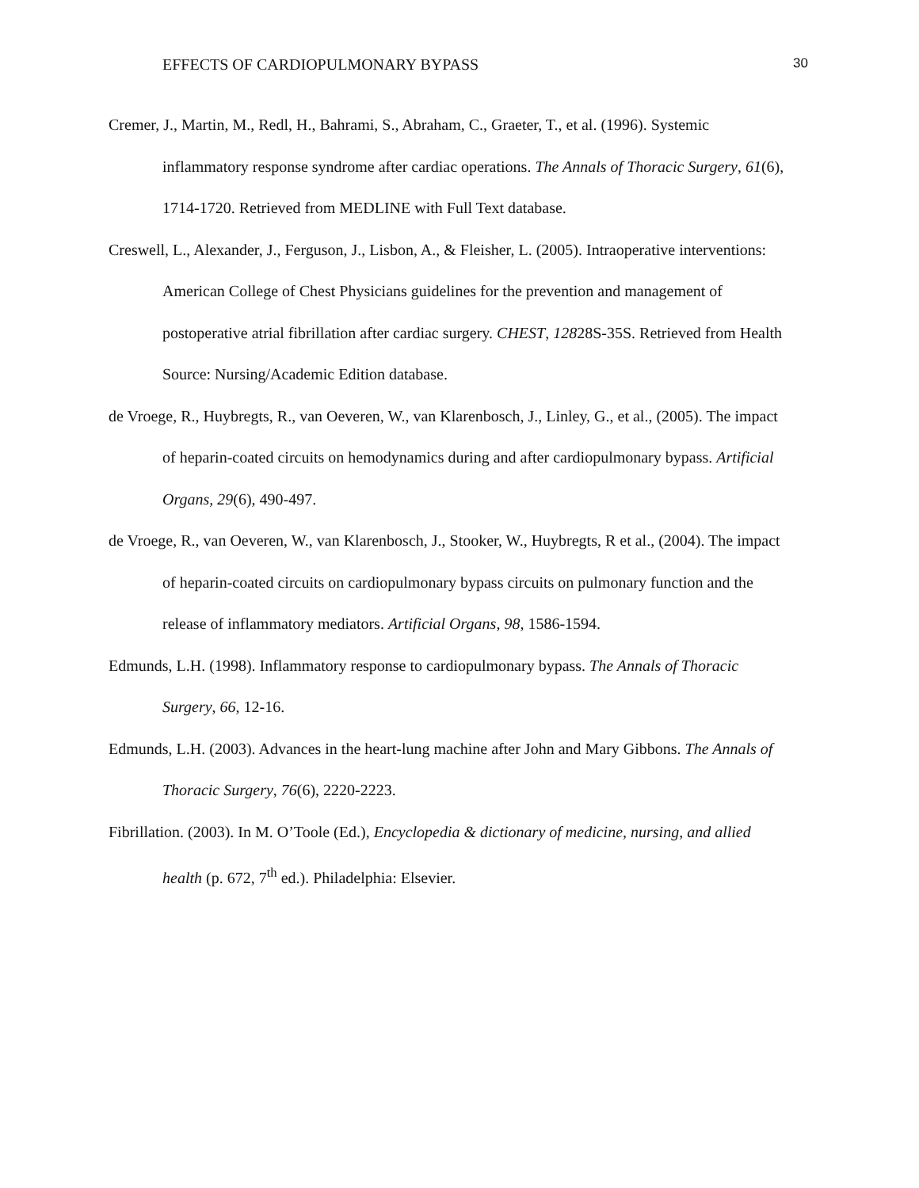EFFECTS OF CARDIOPULMONARY BYPASS 30
Cremer, J., Martin, M., Redl, H., Bahrami, S., Abraham, C., Graeter, T., et al. (1996). Systemic inflammatory response syndrome after cardiac operations. The Annals of Thoracic Surgery, 61(6), 1714-1720. Retrieved from MEDLINE with Full Text database.
Creswell, L., Alexander, J., Ferguson, J., Lisbon, A., & Fleisher, L. (2005). Intraoperative interventions: American College of Chest Physicians guidelines for the prevention and management of postoperative atrial fibrillation after cardiac surgery. CHEST, 12828S-35S. Retrieved from Health Source: Nursing/Academic Edition database.
de Vroege, R., Huybregts, R., van Oeveren, W., van Klarenbosch, J., Linley, G., et al., (2005). The impact of heparin-coated circuits on hemodynamics during and after cardiopulmonary bypass. Artificial Organs, 29(6), 490-497.
de Vroege, R., van Oeveren, W., van Klarenbosch, J., Stooker, W., Huybregts, R et al., (2004). The impact of heparin-coated circuits on cardiopulmonary bypass circuits on pulmonary function and the release of inflammatory mediators. Artificial Organs, 98, 1586-1594.
Edmunds, L.H. (1998). Inflammatory response to cardiopulmonary bypass. The Annals of Thoracic Surgery, 66, 12-16.
Edmunds, L.H. (2003). Advances in the heart-lung machine after John and Mary Gibbons. The Annals of Thoracic Surgery, 76(6), 2220-2223.
Fibrillation. (2003). In M. O’Toole (Ed.), Encyclopedia & dictionary of medicine, nursing, and allied health (p. 672, 7<sup>th</sup> ed.). Philadelphia: Elsevier.